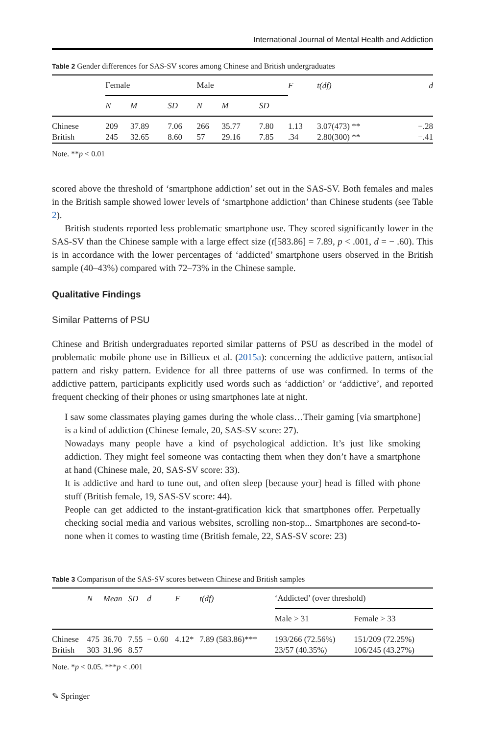International Journal of Mental Health and Addiction
Table 2 Gender differences for SAS-SV scores among Chinese and British undergraduates
| | Female | | | Male | | | F | t(df) | d |
| --- | --- | --- | --- | --- | --- | --- | --- | --- | --- |
| | N | M | SD | N | M | SD | | | |
| Chinese | 209 | 37.89 | 7.06 | 266 | 35.77 | 7.80 | 1.13 | 3.07(473) ** | −.28 |
| British | 245 | 32.65 | 8.60 | 57 | 29.16 | 7.85 | .34 | 2.80(300) ** | −.41 |
Note. **p < 0.01
scored above the threshold of ‘smartphone addiction’ set out in the SAS-SV. Both females and males in the British sample showed lower levels of ‘smartphone addiction’ than Chinese students (see Table 2).
British students reported less problematic smartphone use. They scored significantly lower in the SAS-SV than the Chinese sample with a large effect size (t[583.86] = 7.89, p < .001, d = − .60). This is in accordance with the lower percentages of ‘addicted’ smartphone users observed in the British sample (40–43%) compared with 72–73% in the Chinese sample.
Qualitative Findings
Similar Patterns of PSU
Chinese and British undergraduates reported similar patterns of PSU as described in the model of problematic mobile phone use in Billieux et al. (2015a): concerning the addictive pattern, antisocial pattern and risky pattern. Evidence for all three patterns of use was confirmed. In terms of the addictive pattern, participants explicitly used words such as ‘addiction’ or ‘addictive’, and reported frequent checking of their phones or using smartphones late at night.
I saw some classmates playing games during the whole class…Their gaming [via smartphone] is a kind of addiction (Chinese female, 20, SAS-SV score: 27).
Nowadays many people have a kind of psychological addiction. It’s just like smoking addiction. They might feel someone was contacting them when they don’t have a smartphone at hand (Chinese male, 20, SAS-SV score: 33).
It is addictive and hard to tune out, and often sleep [because your] head is filled with phone stuff (British female, 19, SAS-SV score: 44).
People can get addicted to the instant-gratification kick that smartphones offer. Perpetually checking social media and various websites, scrolling non-stop... Smartphones are second-to-none when it comes to wasting time (British female, 22, SAS-SV score: 23)
Table 3 Comparison of the SAS-SV scores between Chinese and British samples
| | N | Mean | SD | d | F | t(df) | ‘Addicted’ (over threshold) | |
| --- | --- | --- | --- | --- | --- | --- | --- | --- |
| | | | | | | | Male > 31 | Female > 33 |
| Chinese | 475 | 36.70 | 7.55 | − 0.60 | 4.12* | 7.89 (583.86)*** | 193/266 (72.56%) | 151/209 (72.25%) |
| British | 303 | 31.96 | 8.57 | | | | 23/57 (40.35%) | 106/245 (43.27%) |
Note. *p < 0.05. ***p < .001
✎ Springer